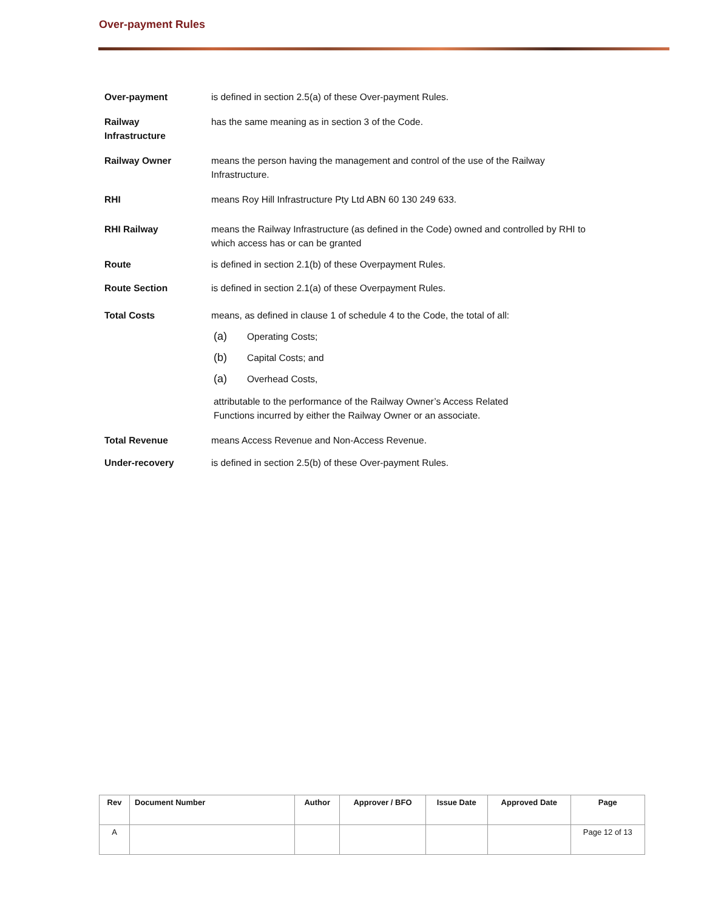Over-payment Rules
Over-payment is defined in section 2.5(a) of these Over-payment Rules.
Railway
Infrastructure
has the same meaning as in section 3 of the Code.
Railway Owner means the person having the management and control of the use of the Railway Infrastructure.
RHI means Roy Hill Infrastructure Pty Ltd ABN 60 130 249 633.
RHI Railway means the Railway Infrastructure (as defined in the Code) owned and controlled by RHI to which access has or can be granted
Route is defined in section 2.1(b) of these Overpayment Rules.
Route Section is defined in section 2.1(a) of these Overpayment Rules.
Total Costs means, as defined in clause 1 of schedule 4 to the Code, the total of all:
(a) Operating Costs;
(b) Capital Costs; and
(a) Overhead Costs,
attributable to the performance of the Railway Owner’s Access Related Functions incurred by either the Railway Owner or an associate.
Total Revenue means Access Revenue and Non-Access Revenue.
Under-recovery is defined in section 2.5(b) of these Over-payment Rules.
| Rev | Document Number | Author | Approver / BFO | Issue Date | Approved Date | Page |
| --- | --- | --- | --- | --- | --- | --- |
| A | | | | | | Page 12 of 13 |